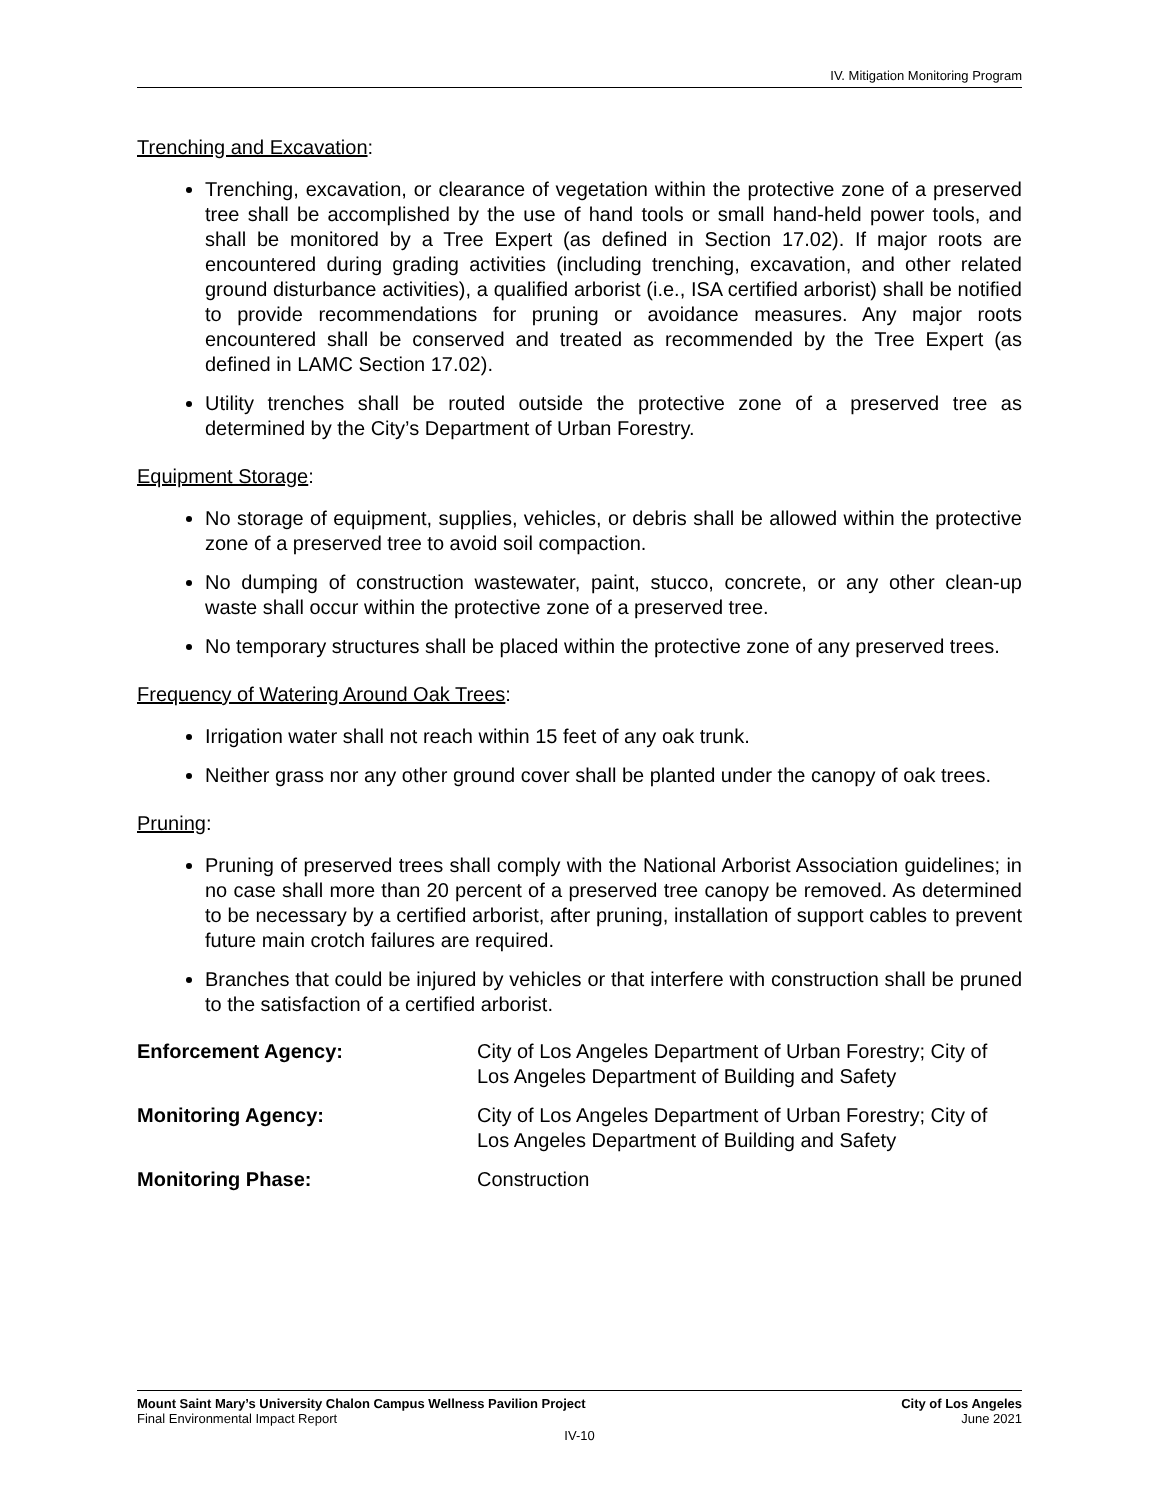IV. Mitigation Monitoring Program
Trenching and Excavation:
Trenching, excavation, or clearance of vegetation within the protective zone of a preserved tree shall be accomplished by the use of hand tools or small hand-held power tools, and shall be monitored by a Tree Expert (as defined in Section 17.02). If major roots are encountered during grading activities (including trenching, excavation, and other related ground disturbance activities), a qualified arborist (i.e., ISA certified arborist) shall be notified to provide recommendations for pruning or avoidance measures. Any major roots encountered shall be conserved and treated as recommended by the Tree Expert (as defined in LAMC Section 17.02).
Utility trenches shall be routed outside the protective zone of a preserved tree as determined by the City’s Department of Urban Forestry.
Equipment Storage:
No storage of equipment, supplies, vehicles, or debris shall be allowed within the protective zone of a preserved tree to avoid soil compaction.
No dumping of construction wastewater, paint, stucco, concrete, or any other clean-up waste shall occur within the protective zone of a preserved tree.
No temporary structures shall be placed within the protective zone of any preserved trees.
Frequency of Watering Around Oak Trees:
Irrigation water shall not reach within 15 feet of any oak trunk.
Neither grass nor any other ground cover shall be planted under the canopy of oak trees.
Pruning:
Pruning of preserved trees shall comply with the National Arborist Association guidelines; in no case shall more than 20 percent of a preserved tree canopy be removed. As determined to be necessary by a certified arborist, after pruning, installation of support cables to prevent future main crotch failures are required.
Branches that could be injured by vehicles or that interfere with construction shall be pruned to the satisfaction of a certified arborist.
| Enforcement Agency: | City of Los Angeles Department of Urban Forestry; City of Los Angeles Department of Building and Safety |
| Monitoring Agency: | City of Los Angeles Department of Urban Forestry; City of Los Angeles Department of Building and Safety |
| Monitoring Phase: | Construction |
Mount Saint Mary’s University Chalon Campus Wellness Pavilion Project City of Los Angeles
Final Environmental Impact Report June 2021
IV-10